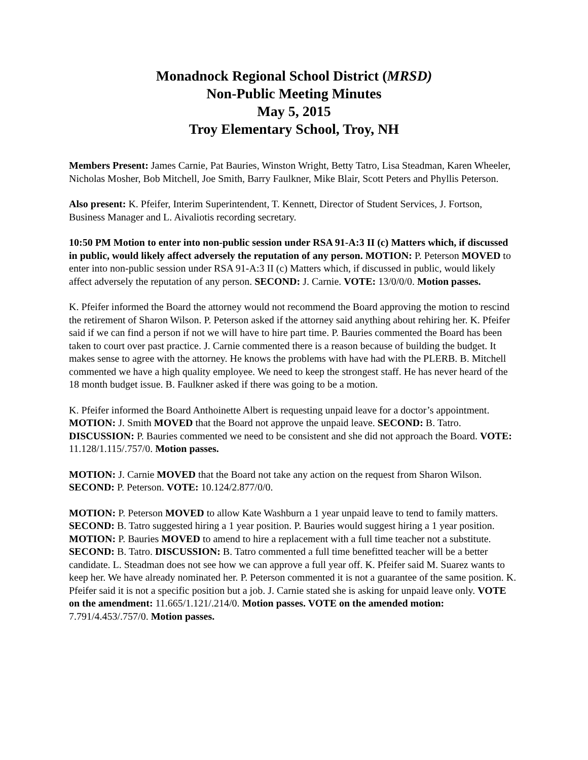Monadnock Regional School District (MRSD)
Non-Public Meeting Minutes
May 5, 2015
Troy Elementary School, Troy, NH
Members Present: James Carnie, Pat Bauries, Winston Wright, Betty Tatro, Lisa Steadman, Karen Wheeler, Nicholas Mosher, Bob Mitchell, Joe Smith, Barry Faulkner, Mike Blair, Scott Peters and Phyllis Peterson.
Also present: K. Pfeifer, Interim Superintendent, T. Kennett, Director of Student Services, J. Fortson, Business Manager and L. Aivaliotis recording secretary.
10:50 PM Motion to enter into non-public session under RSA 91-A:3 II (c) Matters which, if discussed in public, would likely affect adversely the reputation of any person. MOTION: P. Peterson MOVED to enter into non-public session under RSA 91-A:3 II (c) Matters which, if discussed in public, would likely affect adversely the reputation of any person. SECOND: J. Carnie. VOTE: 13/0/0/0. Motion passes.
K. Pfeifer informed the Board the attorney would not recommend the Board approving the motion to rescind the retirement of Sharon Wilson. P. Peterson asked if the attorney said anything about rehiring her. K. Pfeifer said if we can find a person if not we will have to hire part time. P. Bauries commented the Board has been taken to court over past practice. J. Carnie commented there is a reason because of building the budget. It makes sense to agree with the attorney. He knows the problems with have had with the PLERB. B. Mitchell commented we have a high quality employee. We need to keep the strongest staff. He has never heard of the 18 month budget issue. B. Faulkner asked if there was going to be a motion.
K. Pfeifer informed the Board Anthoinette Albert is requesting unpaid leave for a doctor’s appointment. MOTION: J. Smith MOVED that the Board not approve the unpaid leave. SECOND: B. Tatro. DISCUSSION: P. Bauries commented we need to be consistent and she did not approach the Board. VOTE: 11.128/1.115/.757/0. Motion passes.
MOTION: J. Carnie MOVED that the Board not take any action on the request from Sharon Wilson. SECOND: P. Peterson. VOTE: 10.124/2.877/0/0.
MOTION: P. Peterson MOVED to allow Kate Washburn a 1 year unpaid leave to tend to family matters. SECOND: B. Tatro suggested hiring a 1 year position. P. Bauries would suggest hiring a 1 year position. MOTION: P. Bauries MOVED to amend to hire a replacement with a full time teacher not a substitute. SECOND: B. Tatro. DISCUSSION: B. Tatro commented a full time benefitted teacher will be a better candidate. L. Steadman does not see how we can approve a full year off. K. Pfeifer said M. Suarez wants to keep her. We have already nominated her. P. Peterson commented it is not a guarantee of the same position. K. Pfeifer said it is not a specific position but a job. J. Carnie stated she is asking for unpaid leave only. VOTE on the amendment: 11.665/1.121/.214/0. Motion passes. VOTE on the amended motion: 7.791/4.453/.757/0. Motion passes.